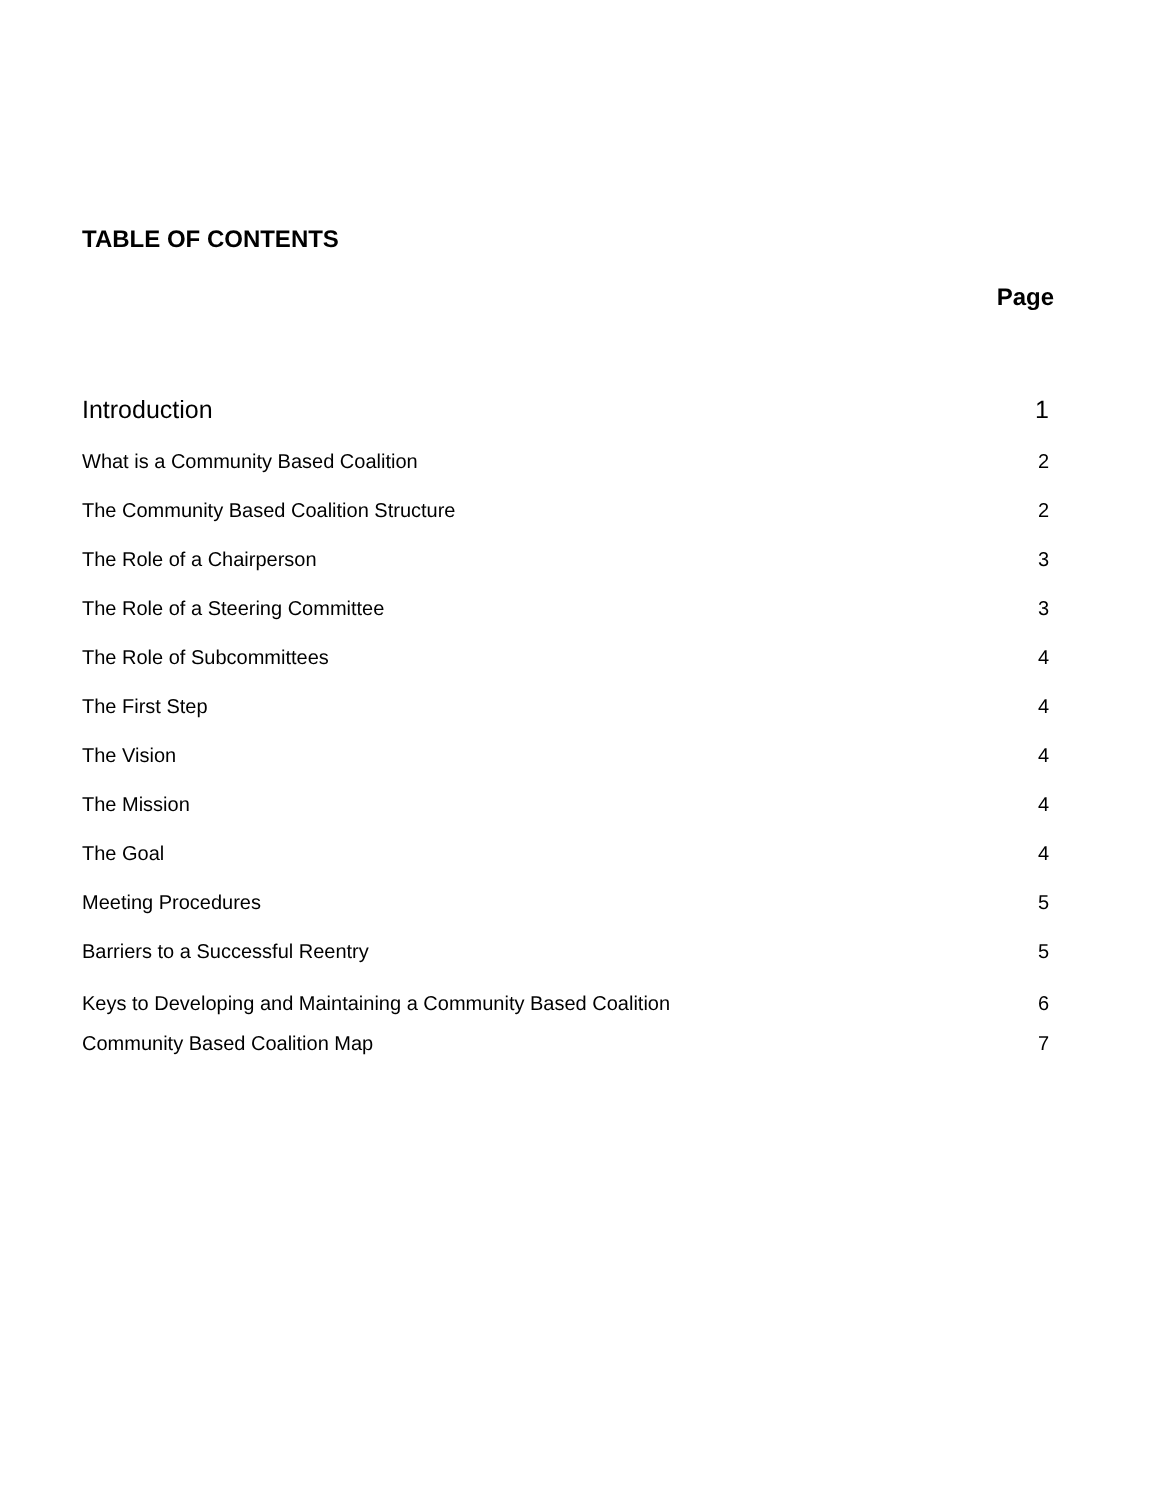TABLE OF CONTENTS
Page
Introduction 1
What is a Community Based Coalition 2
The Community Based Coalition Structure 2
The Role of a Chairperson 3
The Role of a Steering Committee 3
The Role of Subcommittees 4
The First Step 4
The Vision 4
The Mission 4
The Goal 4
Meeting Procedures 5
Barriers to a Successful Reentry 5
Keys to Developing and Maintaining a Community Based Coalition 6
Community Based Coalition Map 7